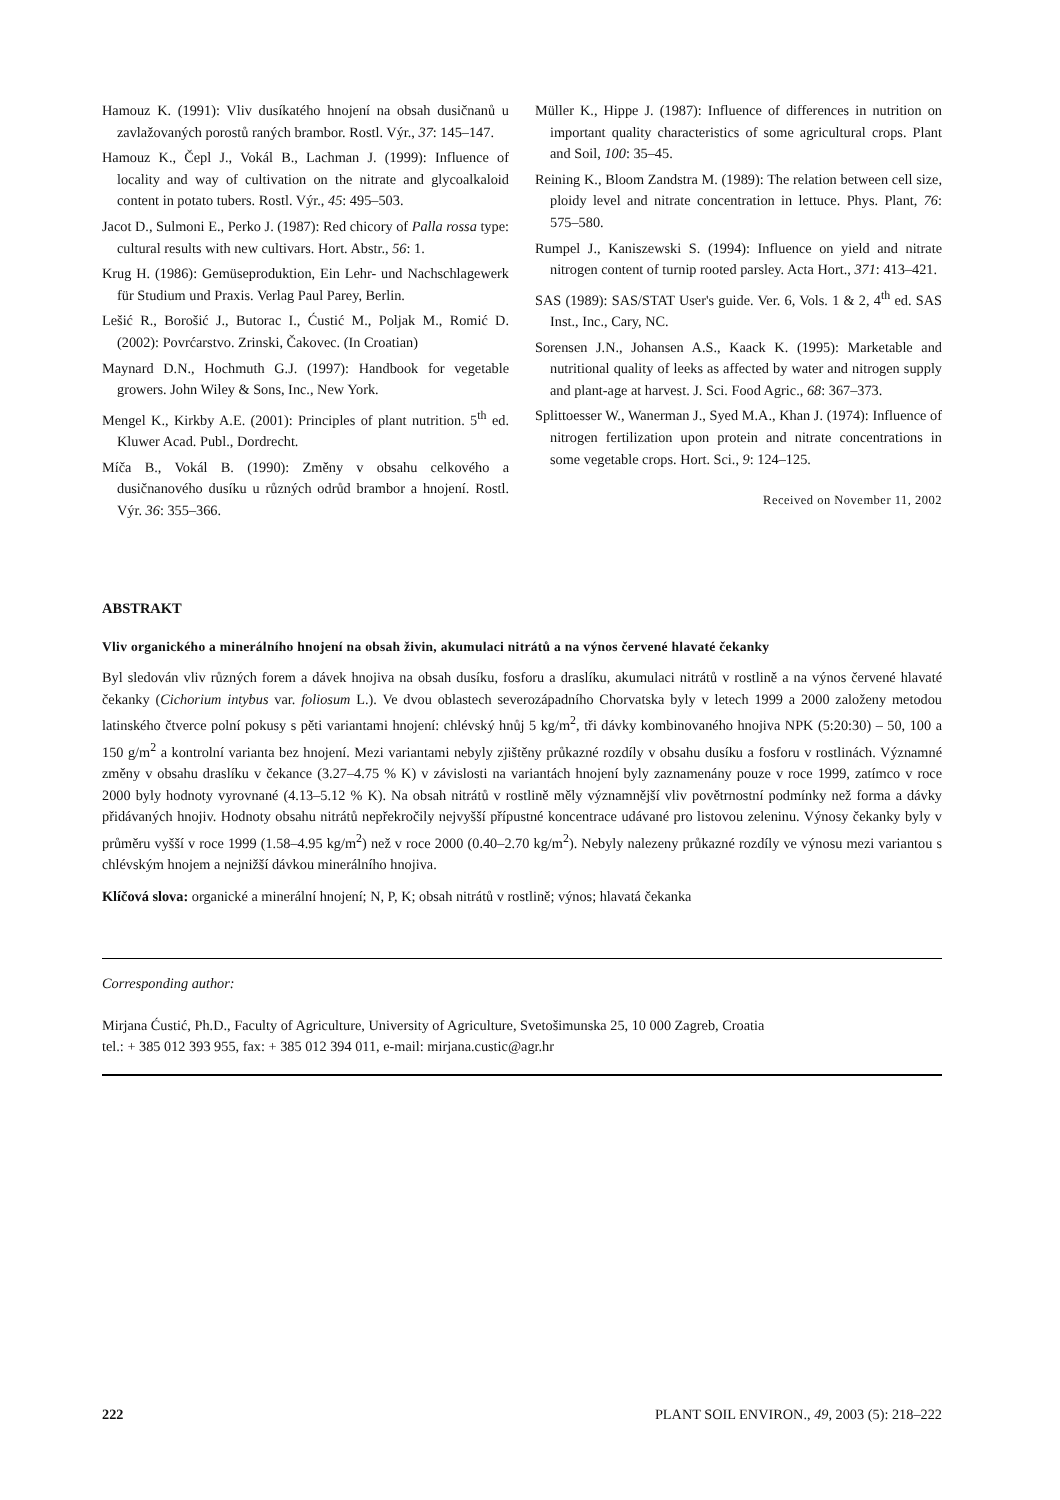Hamouz K. (1991): Vliv dusíkatého hnojení na obsah dusičnanů u zavlažovaných porostů raných brambor. Rostl. Výr., 37: 145–147.
Hamouz K., Čepl J., Vokál B., Lachman J. (1999): Influence of locality and way of cultivation on the nitrate and glycoalkaloid content in potato tubers. Rostl. Výr., 45: 495–503.
Jacot D., Sulmoni E., Perko J. (1987): Red chicory of Palla rossa type: cultural results with new cultivars. Hort. Abstr., 56: 1.
Krug H. (1986): Gemüseproduktion, Ein Lehr- und Nachschlagewerk für Studium und Praxis. Verlag Paul Parey, Berlin.
Lešić R., Borošić J., Butorac I., Ćustić M., Poljak M., Romić D. (2002): Povrćarstvo. Zrinski, Čakovec. (In Croatian)
Maynard D.N., Hochmuth G.J. (1997): Handbook for vegetable growers. John Wiley & Sons, Inc., New York.
Mengel K., Kirkby A.E. (2001): Principles of plant nutrition. 5<sup>th</sup> ed. Kluwer Acad. Publ., Dordrecht.
Míča B., Vokál B. (1990): Změny v obsahu celkového a dusičnanového dusíku u různých odrůd brambor a hnojení. Rostl. Výr. 36: 355–366.
Müller K., Hippe J. (1987): Influence of differences in nutrition on important quality characteristics of some agricultural crops. Plant and Soil, 100: 35–45.
Reining K., Bloom Zandstra M. (1989): The relation between cell size, ploidy level and nitrate concentration in lettuce. Phys. Plant, 76: 575–580.
Rumpel J., Kaniszewski S. (1994): Influence on yield and nitrate nitrogen content of turnip rooted parsley. Acta Hort., 371: 413–421.
SAS (1989): SAS/STAT User's guide. Ver. 6, Vols. 1 & 2, 4<sup>th</sup> ed. SAS Inst., Inc., Cary, NC.
Sorensen J.N., Johansen A.S., Kaack K. (1995): Marketable and nutritional quality of leeks as affected by water and nitrogen supply and plant-age at harvest. J. Sci. Food Agric., 68: 367–373.
Splittoesser W., Wanerman J., Syed M.A., Khan J. (1974): Influence of nitrogen fertilization upon protein and nitrate concentrations in some vegetable crops. Hort. Sci., 9: 124–125.
Received on November 11, 2002
ABSTRAKT
Vliv organického a minerálního hnojení na obsah živin, akumulaci nitrátů a na výnos červené hlavaté čekanky
Byl sledován vliv různých forem a dávek hnojiva na obsah dusíku, fosforu a draslíku, akumulaci nitrátů v rostlině a na výnos červené hlavaté čekanky (Cichorium intybus var. foliosum L.). Ve dvou oblastech severozápadního Chorvatska byly v letech 1999 a 2000 založeny metodou latinského čtverce polní pokusy s pěti variantami hnojení: chlévský hnůj 5 kg/m<sup>2</sup>, tři dávky kombinovaného hnojiva NPK (5:20:30) – 50, 100 a 150 g/m<sup>2</sup> a kontrolní varianta bez hnojení. Mezi variantami nebyly zjištěny průkazné rozdíly v obsahu dusíku a fosforu v rostlinách. Významné změny v obsahu draslíku v čekance (3.27–4.75 % K) v závislosti na variantách hnojení byly zaznamenány pouze v roce 1999, zatímco v roce 2000 byly hodnoty vyrovnané (4.13–5.12 % K). Na obsah nitrátů v rostlině měly významnější vliv povětrnostní podmínky než forma a dávky přidávaných hnojiv. Hodnoty obsahu nitrátů nepřekročily nejvyšší přípustné koncentrace udávané pro listovou zeleninu. Výnosy čekanky byly v průměru vyšší v roce 1999 (1.58–4.95 kg/m<sup>2</sup>) než v roce 2000 (0.40–2.70 kg/m<sup>2</sup>). Nebyly nalezeny průkazné rozdíly ve výnosu mezi variantou s chlévským hnojem a nejnižší dávkou minerálního hnojiva.
Klíčová slova: organické a minerální hnojení; N, P, K; obsah nitrátů v rostlině; výnos; hlavatá čekanka
Corresponding author:
Mirjana Ćustić, Ph.D., Faculty of Agriculture, University of Agriculture, Svetošimunska 25, 10 000 Zagreb, Croatia
tel.: + 385 012 393 955, fax: + 385 012 394 011, e-mail: mirjana.custic@agr.hr
222 PLANT SOIL ENVIRON., 49, 2003 (5): 218–222